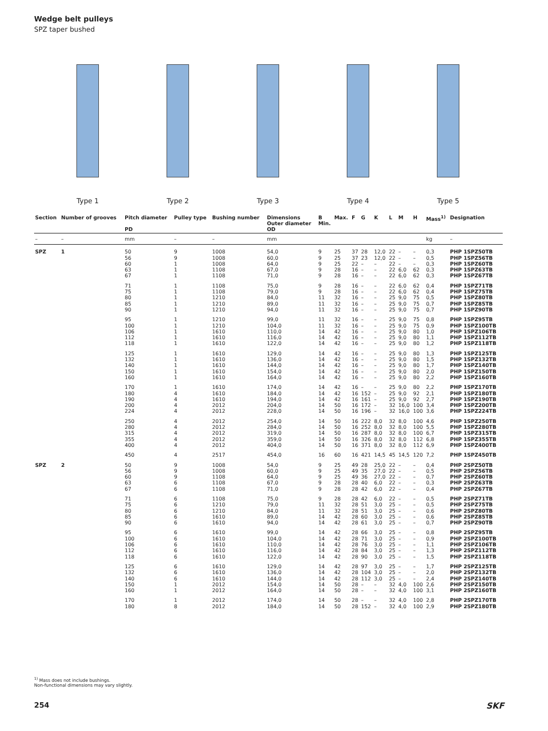Wedge belt pulleys
SPZ taper bushed
Type 1 Type 2 Type 3 Type 4 Type 5
| Section | Number of grooves | Pitch diameter PD | Pulley type | Bushing number | Dimensions Outer diameter OD | B Min. | Max. | F | G | K | L | M | H | Mass<sup>1)</sup> | Designation |
| --- | --- | --- | --- | --- | --- | --- | --- | --- | --- | --- | --- | --- | --- | --- | --- |
| – | – | mm | – | – | mm | | | | | | | | | kg | – |
| SPZ | 1 | 50 56 60 63 67 | 9 9 1 1 1 | 1008 1008 1008 1108 1108 | 54,0 60,0 64,0 67,0 71,0 | 9 9 9 9 9 | 25 25 25 28 28 | 37 37 22 16 16 | 28 23 – – – | 12,0 12,0 – – – | 22 22 22 22 22 | – – – 6,0 6,0 | – – – 62 62 | 0,3 0,5 0,3 0,3 0,3 | PHP 1SPZ50TB PHP 1SPZ56TB PHP 1SPZ60TB PHP 1SPZ63TB PHP 1SPZ67TB |
| | | 71 75 80 85 90 | 1 1 1 1 1 | 1108 1108 1210 1210 1210 | 75,0 79,0 84,0 89,0 94,0 | 9 9 11 11 11 | 28 28 32 32 32 | 16 16 16 16 16 | – – – – – | – – – – – | 22 22 25 25 25 | 6,0 6,0 9,0 9,0 9,0 | 62 62 75 75 75 | 0,4 0,4 0,5 0,7 0,7 | PHP 1SPZ71TB PHP 1SPZ75TB PHP 1SPZ80TB PHP 1SPZ85TB PHP 1SPZ90TB |
| | | 95 100 106 112 118 | 1 1 1 1 1 | 1210 1210 1610 1610 1610 | 99,0 104,0 110,0 116,0 122,0 | 11 11 14 14 14 | 32 32 42 42 42 | 16 16 16 16 16 | – – – – – | – – – – – | 25 25 25 25 25 | 9,0 9,0 9,0 9,0 9,0 | 75 75 80 80 80 | 0,8 0,9 1,0 1,1 1,2 | PHP 1SPZ95TB PHP 1SPZ100TB PHP 1SPZ106TB PHP 1SPZ112TB PHP 1SPZ118TB |
| | | 125 132 140 150 160 | 1 1 1 1 1 | 1610 1610 1610 1610 1610 | 129,0 136,0 144,0 154,0 164,0 | 14 14 14 14 14 | 42 42 42 42 42 | 16 16 16 16 16 | – – – – – | – – – – – | 25 25 25 25 25 | 9,0 9,0 9,0 9,0 9,0 | 80 80 80 80 80 | 1,3 1,5 1,7 2,0 2,2 | PHP 1SPZ125TB PHP 1SPZ132TB PHP 1SPZ140TB PHP 1SPZ150TB PHP 1SPZ160TB |
| | | 170 180 190 200 224 | 1 4 4 4 4 | 1610 1610 1610 2012 2012 | 174,0 184,0 194,0 204,0 228,0 | 14 14 14 14 14 | 42 42 42 50 50 | 16 16 16 16 16 | – 152 161 172 196 | – – – – – | 25 25 25 32 32 | 9,0 9,0 9,0 16,0 16,0 | 80 92 92 100 100 | 2,2 2,1 2,7 3,4 3,6 | PHP 1SPZ170TB PHP 1SPZ180TB PHP 1SPZ190TB PHP 1SPZ200TB PHP 1SPZ224TB |
| | | 250 280 315 355 400 | 4 4 4 4 4 | 2012 2012 2012 2012 2012 | 254,0 284,0 319,0 359,0 404,0 | 14 14 14 14 14 | 50 50 50 50 50 | 16 16 16 16 16 | 222 252 287 326 371 | 8,0 8,0 8,0 8,0 8,0 | 32 32 32 32 32 | 8,0 8,0 8,0 8,0 8,0 | 100 100 100 112 112 | 4,6 5,5 6,7 6,8 6,9 | PHP 1SPZ250TB PHP 1SPZ280TB PHP 1SPZ315TB PHP 1SPZ355TB PHP 1SPZ400TB |
| | | 450 | 4 | 2517 | 454,0 | 16 | 60 | 16 | 421 | 14,5 | 45 | 14,5 | 120 | 7,2 | PHP 1SPZ450TB |
| SPZ | 2 | 50 56 60 63 67 | 9 9 9 6 6 | 1008 1008 1108 1108 1108 | 54,0 60,0 64,0 67,0 71,0 | 9 9 9 9 9 | 25 25 25 28 28 | 49 49 49 28 28 | 28 35 36 40 42 | 25,0 27,0 27,0 6,0 6,0 | 22 22 22 22 22 | – – – – – | – – – – – | 0,4 0,5 0,7 0,3 0,4 | PHP 2SPZ50TB PHP 2SPZ56TB PHP 2SPZ60TB PHP 2SPZ63TB PHP 2SPZ67TB |
| | | 71 75 80 85 90 | 6 6 6 6 6 | 1108 1210 1210 1610 1610 | 75,0 79,0 84,0 89,0 94,0 | 9 11 11 14 14 | 28 32 32 42 42 | 28 28 28 28 28 | 42 51 51 60 61 | 6,0 3,0 3,0 3,0 3,0 | 22 25 25 25 25 | – – – – – | – – – – – | 0,5 0,5 0,6 0,6 0,7 | PHP 2SPZ71TB PHP 2SPZ75TB PHP 2SPZ80TB PHP 2SPZ85TB PHP 2SPZ90TB |
| | | 95 100 106 112 118 | 6 6 6 6 6 | 1610 1610 1610 1610 1610 | 99,0 104,0 110,0 116,0 122,0 | 14 14 14 14 14 | 42 42 42 42 42 | 28 28 28 28 28 | 66 71 76 84 90 | 3,0 3,0 3,0 3,0 3,0 | 25 25 25 25 25 | – – – – – | – – – – – | 0,8 0,9 1,1 1,3 1,5 | PHP 2SPZ95TB PHP 2SPZ100TB PHP 2SPZ106TB PHP 2SPZ112TB PHP 2SPZ118TB |
| | | 125 132 140 150 160 | 6 6 6 1 1 | 1610 1610 1610 2012 2012 | 129,0 136,0 144,0 154,0 164,0 | 14 14 14 14 14 | 42 42 42 50 50 | 28 28 28 28 28 | 97 104 112 – – | 3,0 3,0 3,0 – – | 25 25 25 32 32 | – – – 4,0 4,0 | – – – 100 100 | 1,7 2,0 2,4 2,6 3,1 | PHP 2SPZ125TB PHP 2SPZ132TB PHP 2SPZ140TB PHP 2SPZ150TB PHP 2SPZ160TB |
| | | 170 180 | 1 8 | 2012 2012 | 174,0 184,0 | 14 14 | 50 50 | 28 28 | – 152 | – – | 32 32 | 4,0 4,0 | 100 100 | 2,8 2,9 | PHP 2SPZ170TB PHP 2SPZ180TB |
<sup>1)</sup> Mass does not include bushings.
Non-functional dimensions may vary slightly.
254 SKF